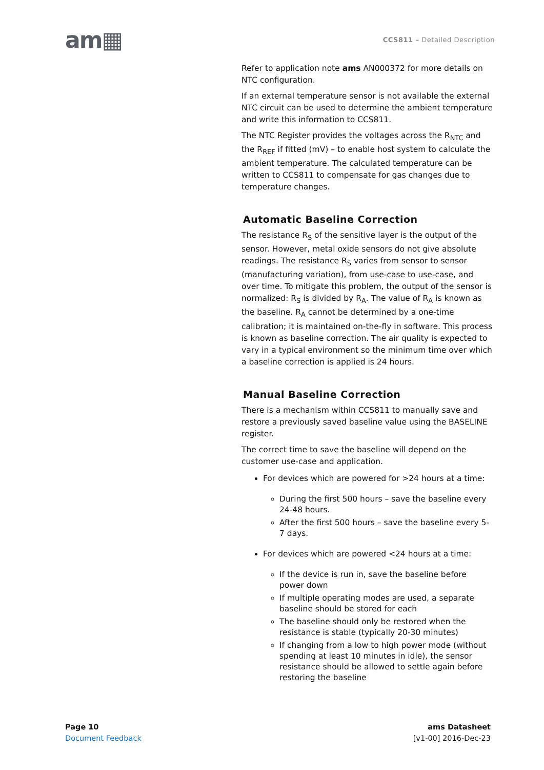am▦
CCS811 – Detailed Description
Refer to application note ams AN000372 for more details on NTC configuration.
If an external temperature sensor is not available the external NTC circuit can be used to determine the ambient temperature and write this information to CCS811.
The NTC Register provides the voltages across the R<sub>NTC</sub> and the R<sub>REF</sub> if fitted (mV) – to enable host system to calculate the ambient temperature. The calculated temperature can be written to CCS811 to compensate for gas changes due to temperature changes.
Automatic Baseline Correction
The resistance R<sub>S</sub> of the sensitive layer is the output of the sensor. However, metal oxide sensors do not give absolute readings. The resistance R<sub>S</sub> varies from sensor to sensor (manufacturing variation), from use-case to use-case, and over time. To mitigate this problem, the output of the sensor is normalized: R<sub>S</sub> is divided by R<sub>A</sub>. The value of R<sub>A</sub> is known as the baseline. R<sub>A</sub> cannot be determined by a one-time calibration; it is maintained on-the-fly in software. This process is known as baseline correction. The air quality is expected to vary in a typical environment so the minimum time over which a baseline correction is applied is 24 hours.
Manual Baseline Correction
There is a mechanism within CCS811 to manually save and restore a previously saved baseline value using the BASELINE register.
The correct time to save the baseline will depend on the customer use-case and application.
For devices which are powered for >24 hours at a time:
During the first 500 hours – save the baseline every 24-48 hours.
After the first 500 hours – save the baseline every 5-7 days.
For devices which are powered <24 hours at a time:
If the device is run in, save the baseline before power down
If multiple operating modes are used, a separate baseline should be stored for each
The baseline should only be restored when the resistance is stable (typically 20-30 minutes)
If changing from a low to high power mode (without spending at least 10 minutes in idle), the sensor resistance should be allowed to settle again before restoring the baseline
Page 10
Document Feedback
ams Datasheet
[v1-00] 2016-Dec-23